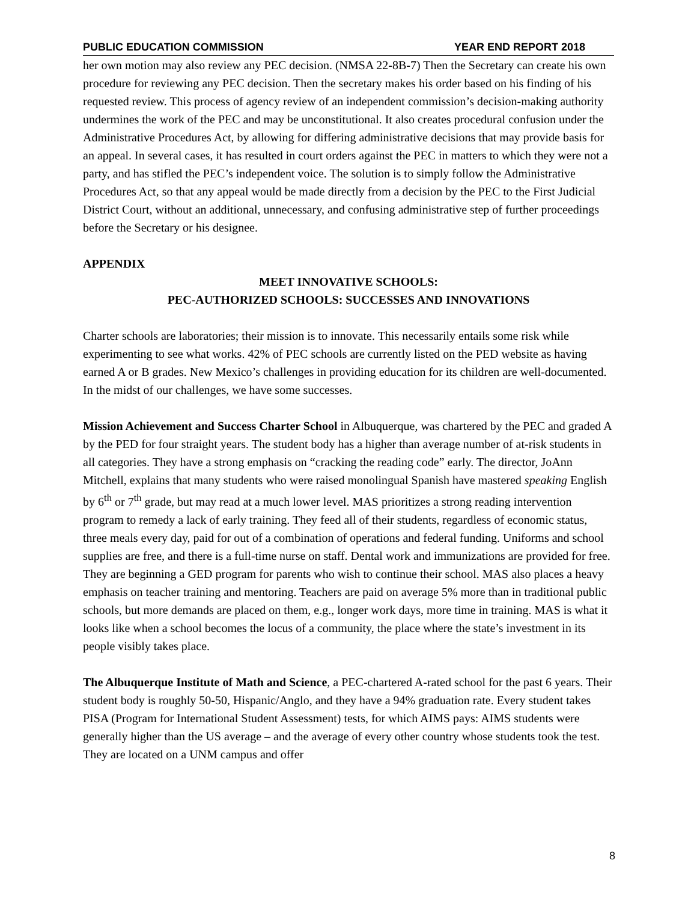PUBLIC EDUCATION COMMISSION YEAR END REPORT 2018
her own motion may also review any PEC decision. (NMSA 22-8B-7) Then the Secretary can create his own procedure for reviewing any PEC decision. Then the secretary makes his order based on his finding of his requested review. This process of agency review of an independent commission’s decision-making authority undermines the work of the PEC and may be unconstitutional. It also creates procedural confusion under the Administrative Procedures Act, by allowing for differing administrative decisions that may provide basis for an appeal. In several cases, it has resulted in court orders against the PEC in matters to which they were not a party, and has stifled the PEC’s independent voice. The solution is to simply follow the Administrative Procedures Act, so that any appeal would be made directly from a decision by the PEC to the First Judicial District Court, without an additional, unnecessary, and confusing administrative step of further proceedings before the Secretary or his designee.
APPENDIX
MEET INNOVATIVE SCHOOLS:
PEC-AUTHORIZED SCHOOLS: SUCCESSES AND INNOVATIONS
Charter schools are laboratories; their mission is to innovate. This necessarily entails some risk while experimenting to see what works. 42% of PEC schools are currently listed on the PED website as having earned A or B grades. New Mexico’s challenges in providing education for its children are well-documented. In the midst of our challenges, we have some successes.
Mission Achievement and Success Charter School in Albuquerque, was chartered by the PEC and graded A by the PED for four straight years. The student body has a higher than average number of at-risk students in all categories. They have a strong emphasis on “cracking the reading code” early. The director, JoAnn Mitchell, explains that many students who were raised monolingual Spanish have mastered speaking English by 6<sup>th</sup> or 7<sup>th</sup> grade, but may read at a much lower level. MAS prioritizes a strong reading intervention program to remedy a lack of early training. They feed all of their students, regardless of economic status, three meals every day, paid for out of a combination of operations and federal funding. Uniforms and school supplies are free, and there is a full-time nurse on staff. Dental work and immunizations are provided for free. They are beginning a GED program for parents who wish to continue their school. MAS also places a heavy emphasis on teacher training and mentoring. Teachers are paid on average 5% more than in traditional public schools, but more demands are placed on them, e.g., longer work days, more time in training. MAS is what it looks like when a school becomes the locus of a community, the place where the state’s investment in its people visibly takes place.
The Albuquerque Institute of Math and Science, a PEC-chartered A-rated school for the past 6 years. Their student body is roughly 50-50, Hispanic/Anglo, and they have a 94% graduation rate. Every student takes PISA (Program for International Student Assessment) tests, for which AIMS pays: AIMS students were generally higher than the US average – and the average of every other country whose students took the test. They are located on a UNM campus and offer
8